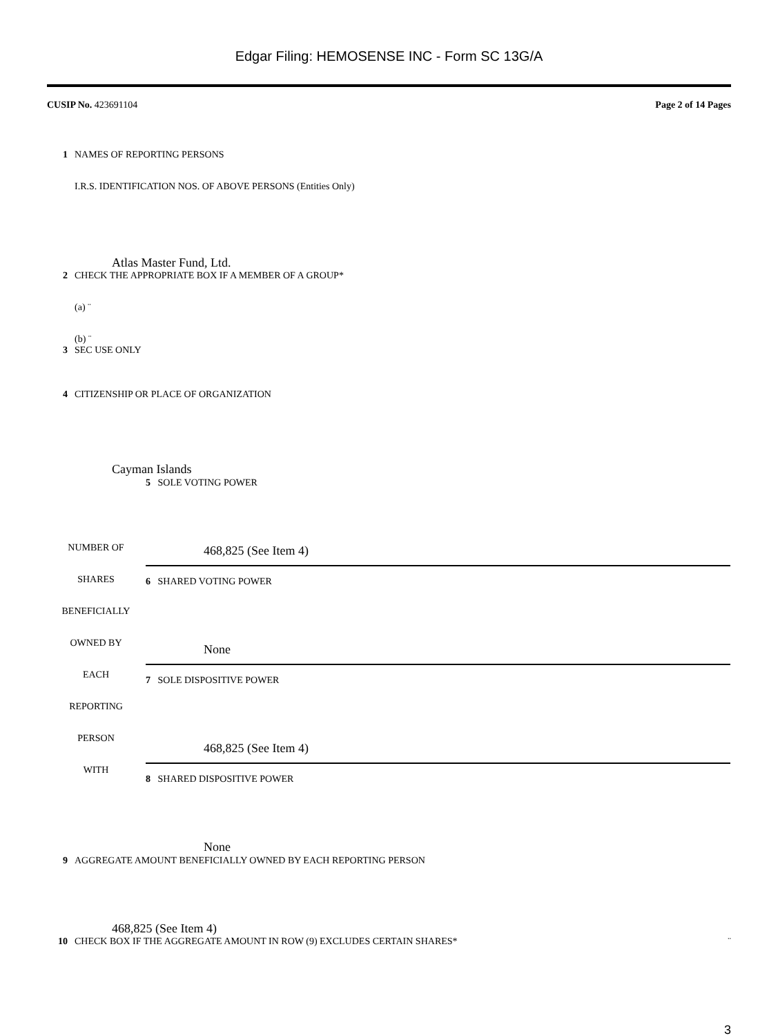Edgar Filing: HEMOSENSE INC - Form SC 13G/A
CUSIP No. 423691104 Page 2 of 14 Pages
1 NAMES OF REPORTING PERSONS
I.R.S. IDENTIFICATION NOS. OF ABOVE PERSONS (Entities Only)
Atlas Master Fund, Ltd.
2 CHECK THE APPROPRIATE BOX IF A MEMBER OF A GROUP*
(a) ¨
(b) ¨
3 SEC USE ONLY
4 CITIZENSHIP OR PLACE OF ORGANIZATION
Cayman Islands
| NUMBER OF SHARES BENEFICIALLY OWNED BY EACH REPORTING PERSON WITH | 5 SOLE VOTING POWER 468,825 (See Item 4) 6 SHARED VOTING POWER None 7 SOLE DISPOSITIVE POWER 468,825 (See Item 4) 8 SHARED DISPOSITIVE POWER None |
9 AGGREGATE AMOUNT BENEFICIALLY OWNED BY EACH REPORTING PERSON
468,825 (See Item 4)
10 CHECK BOX IF THE AGGREGATE AMOUNT IN ROW (9) EXCLUDES CERTAIN SHARES* ¨
3